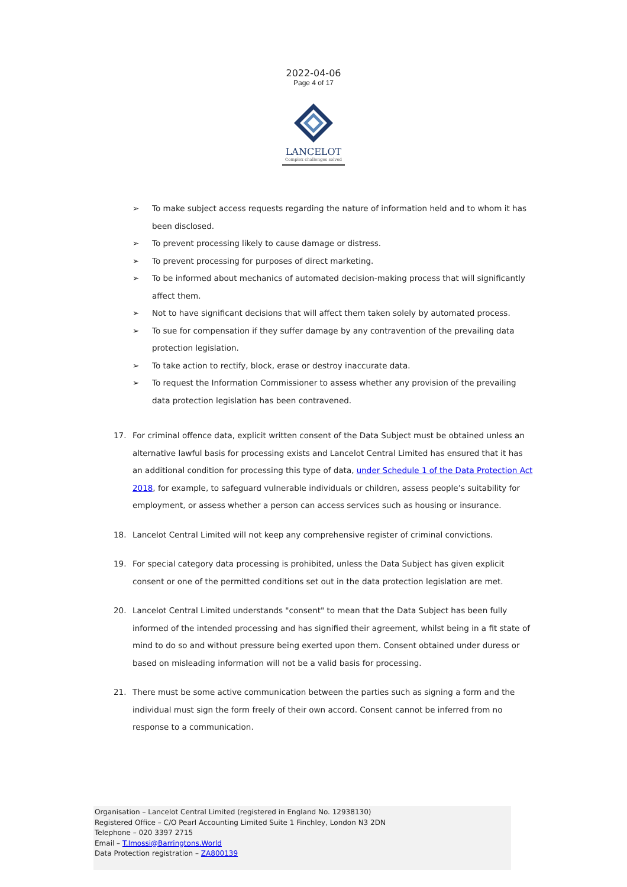2022-04-06
Page 4 of 17
LANCELOT
Complex challenges solved
➢ To make subject access requests regarding the nature of information held and to whom it has been disclosed.
➢ To prevent processing likely to cause damage or distress.
➢ To prevent processing for purposes of direct marketing.
➢ To be informed about mechanics of automated decision-making process that will significantly affect them.
➢ Not to have significant decisions that will affect them taken solely by automated process.
➢ To sue for compensation if they suffer damage by any contravention of the prevailing data protection legislation.
➢ To take action to rectify, block, erase or destroy inaccurate data.
➢ To request the Information Commissioner to assess whether any provision of the prevailing data protection legislation has been contravened.
17. For criminal offence data, explicit written consent of the Data Subject must be obtained unless an alternative lawful basis for processing exists and Lancelot Central Limited has ensured that it has an additional condition for processing this type of data, under Schedule 1 of the Data Protection Act 2018, for example, to safeguard vulnerable individuals or children, assess people’s suitability for employment, or assess whether a person can access services such as housing or insurance.
18. Lancelot Central Limited will not keep any comprehensive register of criminal convictions.
19. For special category data processing is prohibited, unless the Data Subject has given explicit consent or one of the permitted conditions set out in the data protection legislation are met.
20. Lancelot Central Limited understands "consent" to mean that the Data Subject has been fully informed of the intended processing and has signified their agreement, whilst being in a fit state of mind to do so and without pressure being exerted upon them. Consent obtained under duress or based on misleading information will not be a valid basis for processing.
21. There must be some active communication between the parties such as signing a form and the individual must sign the form freely of their own accord. Consent cannot be inferred from no response to a communication.
Organisation – Lancelot Central Limited (registered in England No. 12938130)
Registered Office – C/O Pearl Accounting Limited Suite 1 Finchley, London N3 2DN
Telephone – 020 3397 2715
Email – T.Imossi@Barringtons.World
Data Protection registration – ZA800139